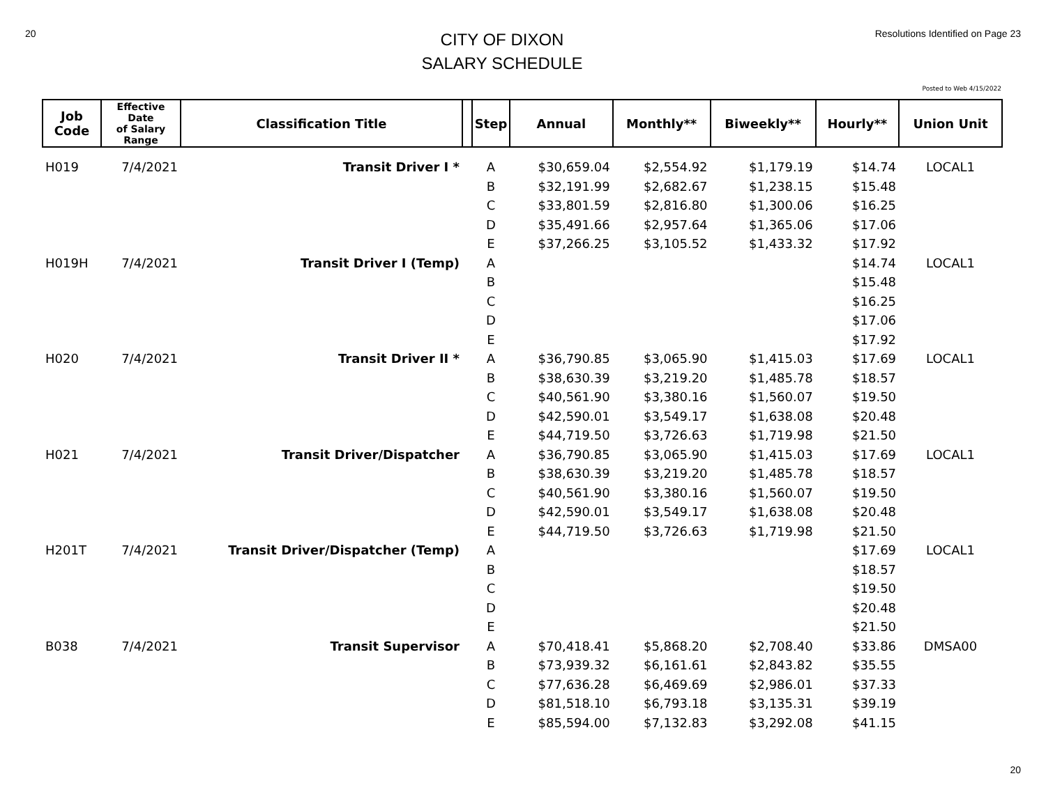20
CITY OF DIXON
SALARY SCHEDULE
Resolutions Identified on Page 23
Posted to Web 4/15/2022
| Job Code | Effective Date of Salary Range | Classification Title | | Step | Annual | Monthly** | Biweekly** | Hourly** | Union Unit |
| --- | --- | --- | --- | --- | --- | --- | --- | --- | --- |
| H019 | 7/4/2021 | Transit Driver I * | | A | $30,659.04 | $2,554.92 | $1,179.19 | $14.74 | LOCAL1 |
| | | | | B | $32,191.99 | $2,682.67 | $1,238.15 | $15.48 | |
| | | | | C | $33,801.59 | $2,816.80 | $1,300.06 | $16.25 | |
| | | | | D | $35,491.66 | $2,957.64 | $1,365.06 | $17.06 | |
| | | | | E | $37,266.25 | $3,105.52 | $1,433.32 | $17.92 | |
| H019H | 7/4/2021 | Transit Driver I (Temp) | | A | | | | $14.74 | LOCAL1 |
| | | | | B | | | | $15.48 | |
| | | | | C | | | | $16.25 | |
| | | | | D | | | | $17.06 | |
| | | | | E | | | | $17.92 | |
| H020 | 7/4/2021 | Transit Driver II * | | A | $36,790.85 | $3,065.90 | $1,415.03 | $17.69 | LOCAL1 |
| | | | | B | $38,630.39 | $3,219.20 | $1,485.78 | $18.57 | |
| | | | | C | $40,561.90 | $3,380.16 | $1,560.07 | $19.50 | |
| | | | | D | $42,590.01 | $3,549.17 | $1,638.08 | $20.48 | |
| | | | | E | $44,719.50 | $3,726.63 | $1,719.98 | $21.50 | |
| H021 | 7/4/2021 | Transit Driver/Dispatcher | | A | $36,790.85 | $3,065.90 | $1,415.03 | $17.69 | LOCAL1 |
| | | | | B | $38,630.39 | $3,219.20 | $1,485.78 | $18.57 | |
| | | | | C | $40,561.90 | $3,380.16 | $1,560.07 | $19.50 | |
| | | | | D | $42,590.01 | $3,549.17 | $1,638.08 | $20.48 | |
| | | | | E | $44,719.50 | $3,726.63 | $1,719.98 | $21.50 | |
| H201T | 7/4/2021 | Transit Driver/Dispatcher (Temp) | | A | | | | $17.69 | LOCAL1 |
| | | | | B | | | | $18.57 | |
| | | | | C | | | | $19.50 | |
| | | | | D | | | | $20.48 | |
| | | | | E | | | | $21.50 | |
| B038 | 7/4/2021 | Transit Supervisor | | A | $70,418.41 | $5,868.20 | $2,708.40 | $33.86 | DMSA00 |
| | | | | B | $73,939.32 | $6,161.61 | $2,843.82 | $35.55 | |
| | | | | C | $77,636.28 | $6,469.69 | $2,986.01 | $37.33 | |
| | | | | D | $81,518.10 | $6,793.18 | $3,135.31 | $39.19 | |
| | | | | E | $85,594.00 | $7,132.83 | $3,292.08 | $41.15 | |
20